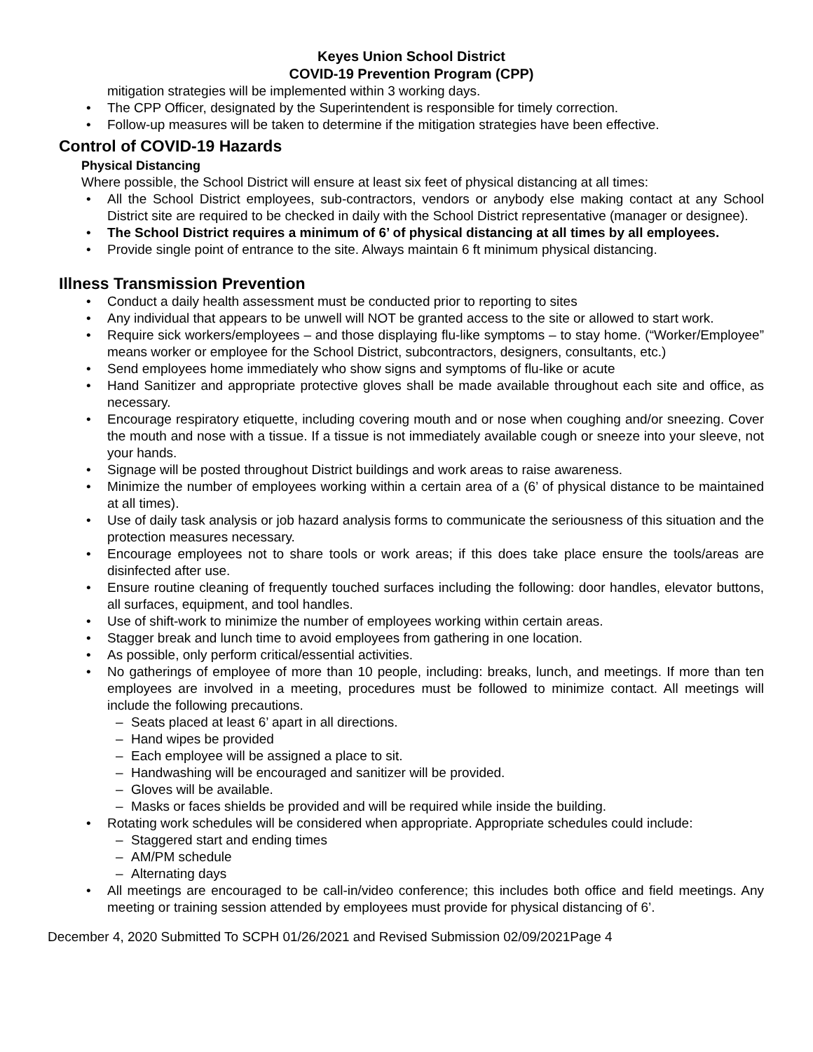Keyes Union School District
COVID-19 Prevention Program (CPP)
mitigation strategies will be implemented within 3 working days.
The CPP Officer, designated by the Superintendent is responsible for timely correction.
Follow-up measures will be taken to determine if the mitigation strategies have been effective.
Control of COVID-19 Hazards
Physical Distancing
Where possible, the School District will ensure at least six feet of physical distancing at all times:
All the School District employees, sub-contractors, vendors or anybody else making contact at any School District site are required to be checked in daily with the School District representative (manager or designee).
The School District requires a minimum of 6’ of physical distancing at all times by all employees.
Provide single point of entrance to the site. Always maintain 6 ft minimum physical distancing.
Illness Transmission Prevention
Conduct a daily health assessment must be conducted prior to reporting to sites
Any individual that appears to be unwell will NOT be granted access to the site or allowed to start work.
Require sick workers/employees – and those displaying flu-like symptoms – to stay home. (“Worker/Employee” means worker or employee for the School District, subcontractors, designers, consultants, etc.)
Send employees home immediately who show signs and symptoms of flu-like or acute
Hand Sanitizer and appropriate protective gloves shall be made available throughout each site and office, as necessary.
Encourage respiratory etiquette, including covering mouth and or nose when coughing and/or sneezing. Cover the mouth and nose with a tissue. If a tissue is not immediately available cough or sneeze into your sleeve, not your hands.
Signage will be posted throughout District buildings and work areas to raise awareness.
Minimize the number of employees working within a certain area of a (6’ of physical distance to be maintained at all times).
Use of daily task analysis or job hazard analysis forms to communicate the seriousness of this situation and the protection measures necessary.
Encourage employees not to share tools or work areas; if this does take place ensure the tools/areas are disinfected after use.
Ensure routine cleaning of frequently touched surfaces including the following: door handles, elevator buttons, all surfaces, equipment, and tool handles.
Use of shift-work to minimize the number of employees working within certain areas.
Stagger break and lunch time to avoid employees from gathering in one location.
As possible, only perform critical/essential activities.
No gatherings of employee of more than 10 people, including: breaks, lunch, and meetings. If more than ten employees are involved in a meeting, procedures must be followed to minimize contact. All meetings will include the following precautions.
Seats placed at least 6’ apart in all directions.
Hand wipes be provided
Each employee will be assigned a place to sit.
Handwashing will be encouraged and sanitizer will be provided.
Gloves will be available.
Masks or faces shields be provided and will be required while inside the building.
Rotating work schedules will be considered when appropriate. Appropriate schedules could include:
Staggered start and ending times
AM/PM schedule
Alternating days
All meetings are encouraged to be call-in/video conference; this includes both office and field meetings. Any meeting or training session attended by employees must provide for physical distancing of 6’.
December 4, 2020 Submitted To SCPH 01/26/2021 and Revised Submission 02/09/2021Page 4